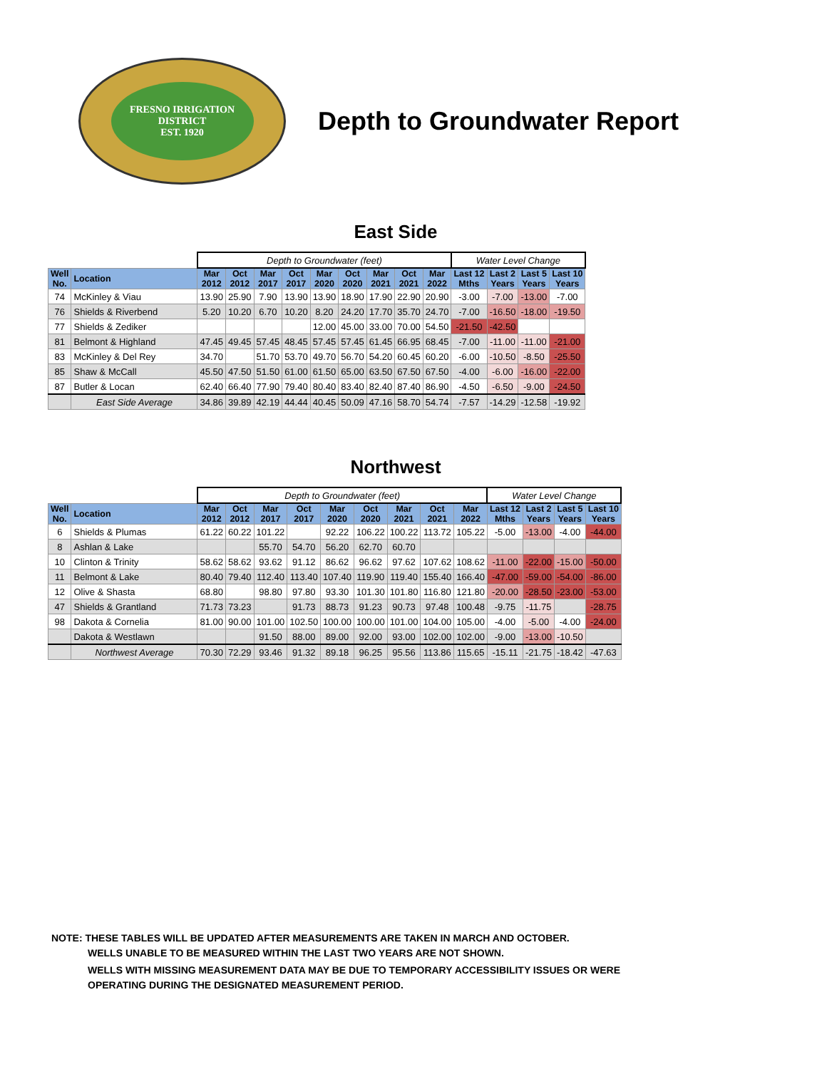FRESNO IRRIGATION DISTRICT
EST. 1920
Depth to Groundwater Report
East Side
| | | Depth to Groundwater (feet) | | | | | | | | | Water Level Change | | | |
| Well No. | Location | Mar 2012 | Oct 2012 | Mar 2017 | Oct 2017 | Mar 2020 | Oct 2020 | Mar 2021 | Oct 2021 | Mar 2022 | Last 12 Mths | Last 2 Years | Last 5 Years | Last 10 Years |
| 74 | McKinley & Viau | 13.90 | 25.90 | 7.90 | 13.90 | 13.90 | 18.90 | 17.90 | 22.90 | 20.90 | -3.00 | -7.00 | -13.00 | -7.00 |
| 76 | Shields & Riverbend | 5.20 | 10.20 | 6.70 | 10.20 | 8.20 | 24.20 | 17.70 | 35.70 | 24.70 | -7.00 | -16.50 | -18.00 | -19.50 |
| 77 | Shields & Zediker | | | | | 12.00 | 45.00 | 33.00 | 70.00 | 54.50 | -21.50 | -42.50 | | |
| 81 | Belmont & Highland | 47.45 | 49.45 | 57.45 | 48.45 | 57.45 | 57.45 | 61.45 | 66.95 | 68.45 | -7.00 | -11.00 | -11.00 | -21.00 |
| 83 | McKinley & Del Rey | 34.70 | | 51.70 | 53.70 | 49.70 | 56.70 | 54.20 | 60.45 | 60.20 | -6.00 | -10.50 | -8.50 | -25.50 |
| 85 | Shaw & McCall | 45.50 | 47.50 | 51.50 | 61.00 | 61.50 | 65.00 | 63.50 | 67.50 | 67.50 | -4.00 | -6.00 | -16.00 | -22.00 |
| 87 | Butler & Locan | 62.40 | 66.40 | 77.90 | 79.40 | 80.40 | 83.40 | 82.40 | 87.40 | 86.90 | -4.50 | -6.50 | -9.00 | -24.50 |
| | East Side Average | 34.86 | 39.89 | 42.19 | 44.44 | 40.45 | 50.09 | 47.16 | 58.70 | 54.74 | -7.57 | -14.29 | -12.58 | -19.92 |
Northwest
| | | Depth to Groundwater (feet) | | | | | | | | | Water Level Change | | | |
| Well No. | Location | Mar 2012 | Oct 2012 | Mar 2017 | Oct 2017 | Mar 2020 | Oct 2020 | Mar 2021 | Oct 2021 | Mar 2022 | Last 12 Mths | Last 2 Years | Last 5 Years | Last 10 Years |
| 6 | Shields & Plumas | 61.22 | 60.22 | 101.22 | | 92.22 | 106.22 | 100.22 | 113.72 | 105.22 | -5.00 | -13.00 | -4.00 | -44.00 |
| 8 | Ashlan & Lake | | | 55.70 | 54.70 | 56.20 | 62.70 | 60.70 | | | | | | |
| 10 | Clinton & Trinity | 58.62 | 58.62 | 93.62 | 91.12 | 86.62 | 96.62 | 97.62 | 107.62 | 108.62 | -11.00 | -22.00 | -15.00 | -50.00 |
| 11 | Belmont & Lake | 80.40 | 79.40 | 112.40 | 113.40 | 107.40 | 119.90 | 119.40 | 155.40 | 166.40 | -47.00 | -59.00 | -54.00 | -86.00 |
| 12 | Olive & Shasta | 68.80 | | 98.80 | 97.80 | 93.30 | 101.30 | 101.80 | 116.80 | 121.80 | -20.00 | -28.50 | -23.00 | -53.00 |
| 47 | Shields & Grantland | 71.73 | 73.23 | | 91.73 | 88.73 | 91.23 | 90.73 | 97.48 | 100.48 | -9.75 | -11.75 | | -28.75 |
| 98 | Dakota & Cornelia | 81.00 | 90.00 | 101.00 | 102.50 | 100.00 | 100.00 | 101.00 | 104.00 | 105.00 | -4.00 | -5.00 | -4.00 | -24.00 |
| | Dakota & Westlawn | | | 91.50 | 88.00 | 89.00 | 92.00 | 93.00 | 102.00 | 102.00 | -9.00 | -13.00 | -10.50 | |
| | Northwest Average | 70.30 | 72.29 | 93.46 | 91.32 | 89.18 | 96.25 | 95.56 | 113.86 | 115.65 | -15.11 | -21.75 | -18.42 | -47.63 |
NOTE: THESE TABLES WILL BE UPDATED AFTER MEASUREMENTS ARE TAKEN IN MARCH AND OCTOBER.
WELLS UNABLE TO BE MEASURED WITHIN THE LAST TWO YEARS ARE NOT SHOWN.
WELLS WITH MISSING MEASUREMENT DATA MAY BE DUE TO TEMPORARY ACCESSIBILITY ISSUES OR WERE
OPERATING DURING THE DESIGNATED MEASUREMENT PERIOD.